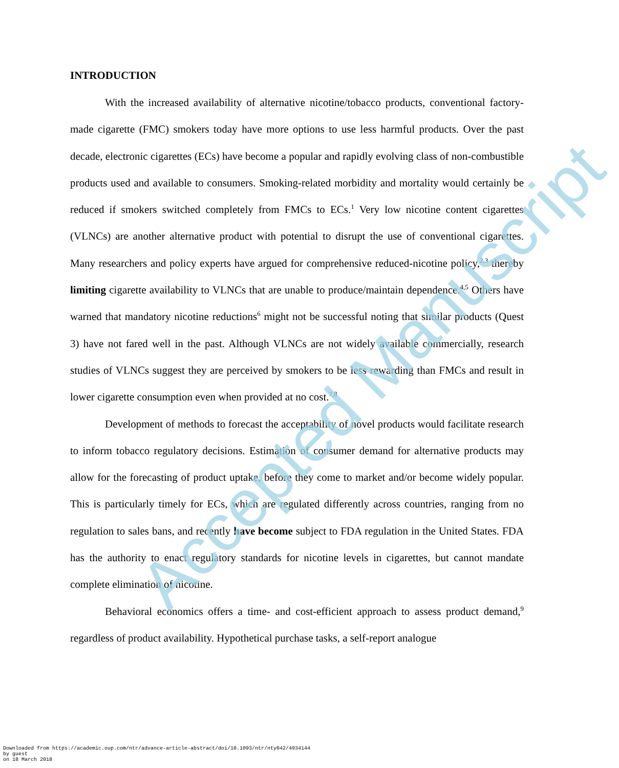INTRODUCTION
With the increased availability of alternative nicotine/tobacco products, conventional factory-made cigarette (FMC) smokers today have more options to use less harmful products. Over the past decade, electronic cigarettes (ECs) have become a popular and rapidly evolving class of non-combustible products used and available to consumers. Smoking-related morbidity and mortality would certainly be reduced if smokers switched completely from FMCs to ECs.<sup>1</sup> Very low nicotine content cigarettes (VLNCs) are another alternative product with potential to disrupt the use of conventional cigarettes. Many researchers and policy experts have argued for comprehensive reduced-nicotine policy,<sup>2,3</sup> thereby limiting cigarette availability to VLNCs that are unable to produce/maintain dependence.<sup>4,5</sup> Others have warned that mandatory nicotine reductions<sup>6</sup> might not be successful noting that similar products (Quest 3) have not fared well in the past. Although VLNCs are not widely available commercially, research studies of VLNCs suggest they are perceived by smokers to be less rewarding than FMCs and result in lower cigarette consumption even when provided at no cost.<sup>7,8</sup>
Development of methods to forecast the acceptability of novel products would facilitate research to inform tobacco regulatory decisions. Estimation of consumer demand for alternative products may allow for the forecasting of product uptake, before they come to market and/or become widely popular. This is particularly timely for ECs, which are regulated differently across countries, ranging from no regulation to sales bans, and recently have become subject to FDA regulation in the United States. FDA has the authority to enact regulatory standards for nicotine levels in cigarettes, but cannot mandate complete elimination of nicotine.
Behavioral economics offers a time- and cost-efficient approach to assess product demand,<sup>9</sup> regardless of product availability. Hypothetical purchase tasks, a self-report analogue
Accepted Manuscript
Downloaded from https://academic.oup.com/ntr/advance-article-abstract/doi/10.1093/ntr/nty042/4934144
by guest
on 18 March 2018